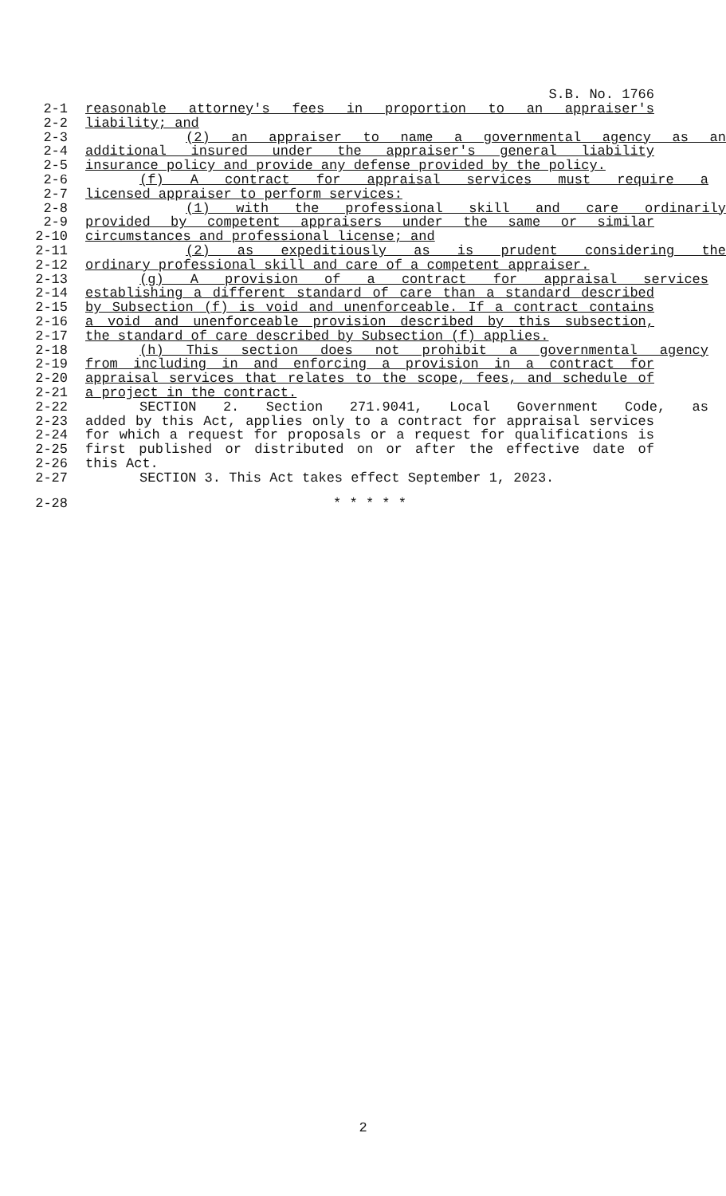S.B. No. 1766
2-1 reasonable attorney's fees in proportion to an appraiser's
2-2 liability; and
2-3 (2) an appraiser to name a governmental agency as an
2-4 additional insured under the appraiser's general liability
2-5 insurance policy and provide any defense provided by the policy.
2-6 (f) A contract for appraisal services must require a
2-7 licensed appraiser to perform services:
2-8 (1) with the professional skill and care ordinarily
2-9 provided by competent appraisers under the same or similar
2-10 circumstances and professional license; and
2-11 (2) as expeditiously as is prudent considering the
2-12 ordinary professional skill and care of a competent appraiser.
2-13 (g) A provision of a contract for appraisal services
2-14 establishing a different standard of care than a standard described
2-15 by Subsection (f) is void and unenforceable. If a contract contains
2-16 a void and unenforceable provision described by this subsection,
2-17 the standard of care described by Subsection (f) applies.
2-18 (h) This section does not prohibit a governmental agency
2-19 from including in and enforcing a provision in a contract for
2-20 appraisal services that relates to the scope, fees, and schedule of
2-21 a project in the contract.
2-22 SECTION 2. Section 271.9041, Local Government Code, as
2-23 added by this Act, applies only to a contract for appraisal services
2-24 for which a request for proposals or a request for qualifications is
2-25 first published or distributed on or after the effective date of
2-26 this Act.
2-27 SECTION 3. This Act takes effect September 1, 2023.
2-28 * * * * *
2